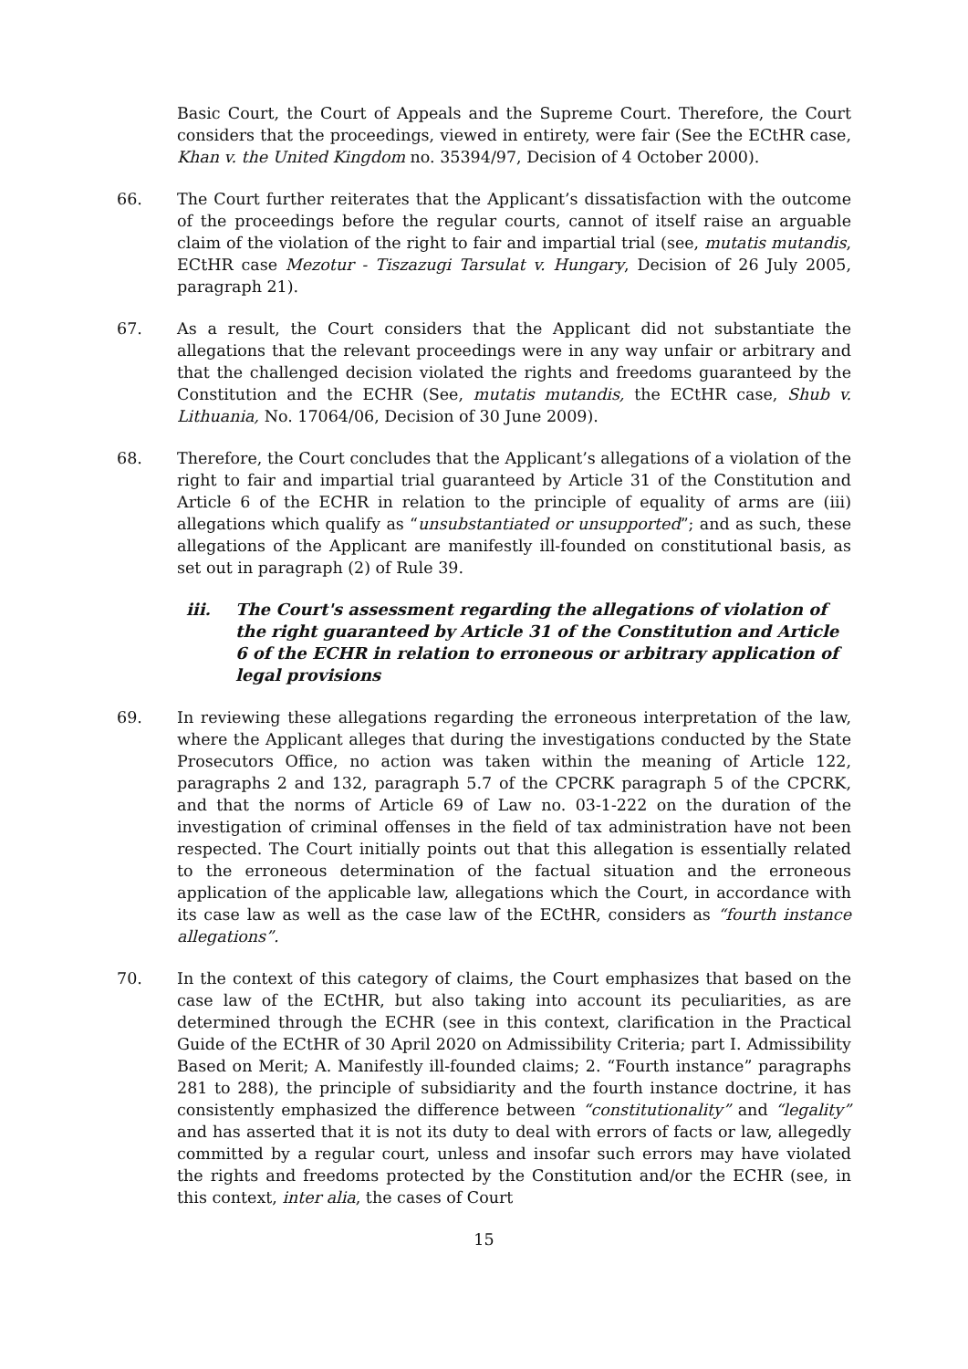Basic Court, the Court of Appeals and the Supreme Court. Therefore, the Court considers that the proceedings, viewed in entirety, were fair (See the ECtHR case, Khan v. the United Kingdom no. 35394/97, Decision of 4 October 2000).
66. The Court further reiterates that the Applicant’s dissatisfaction with the outcome of the proceedings before the regular courts, cannot of itself raise an arguable claim of the violation of the right to fair and impartial trial (see, mutatis mutandis, ECtHR case Mezotur - Tiszazugi Tarsulat v. Hungary, Decision of 26 July 2005, paragraph 21).
67. As a result, the Court considers that the Applicant did not substantiate the allegations that the relevant proceedings were in any way unfair or arbitrary and that the challenged decision violated the rights and freedoms guaranteed by the Constitution and the ECHR (See, mutatis mutandis, the ECtHR case, Shub v. Lithuania, No. 17064/06, Decision of 30 June 2009).
68. Therefore, the Court concludes that the Applicant’s allegations of a violation of the right to fair and impartial trial guaranteed by Article 31 of the Constitution and Article 6 of the ECHR in relation to the principle of equality of arms are (iii) allegations which qualify as “unsubstantiated or unsupported”; and as such, these allegations of the Applicant are manifestly ill-founded on constitutional basis, as set out in paragraph (2) of Rule 39.
iii. The Court's assessment regarding the allegations of violation of the right guaranteed by Article 31 of the Constitution and Article 6 of the ECHR in relation to erroneous or arbitrary application of legal provisions
69. In reviewing these allegations regarding the erroneous interpretation of the law, where the Applicant alleges that during the investigations conducted by the State Prosecutors Office, no action was taken within the meaning of Article 122, paragraphs 2 and 132, paragraph 5.7 of the CPCRK paragraph 5 of the CPCRK, and that the norms of Article 69 of Law no. 03-1-222 on the duration of the investigation of criminal offenses in the field of tax administration have not been respected. The Court initially points out that this allegation is essentially related to the erroneous determination of the factual situation and the erroneous application of the applicable law, allegations which the Court, in accordance with its case law as well as the case law of the ECtHR, considers as “fourth instance allegations”.
70. In the context of this category of claims, the Court emphasizes that based on the case law of the ECtHR, but also taking into account its peculiarities, as are determined through the ECHR (see in this context, clarification in the Practical Guide of the ECtHR of 30 April 2020 on Admissibility Criteria; part I. Admissibility Based on Merit; A. Manifestly ill-founded claims; 2. “Fourth instance” paragraphs 281 to 288), the principle of subsidiarity and the fourth instance doctrine, it has consistently emphasized the difference between “constitutionality” and “legality” and has asserted that it is not its duty to deal with errors of facts or law, allegedly committed by a regular court, unless and insofar such errors may have violated the rights and freedoms protected by the Constitution and/or the ECHR (see, in this context, inter alia, the cases of Court
15